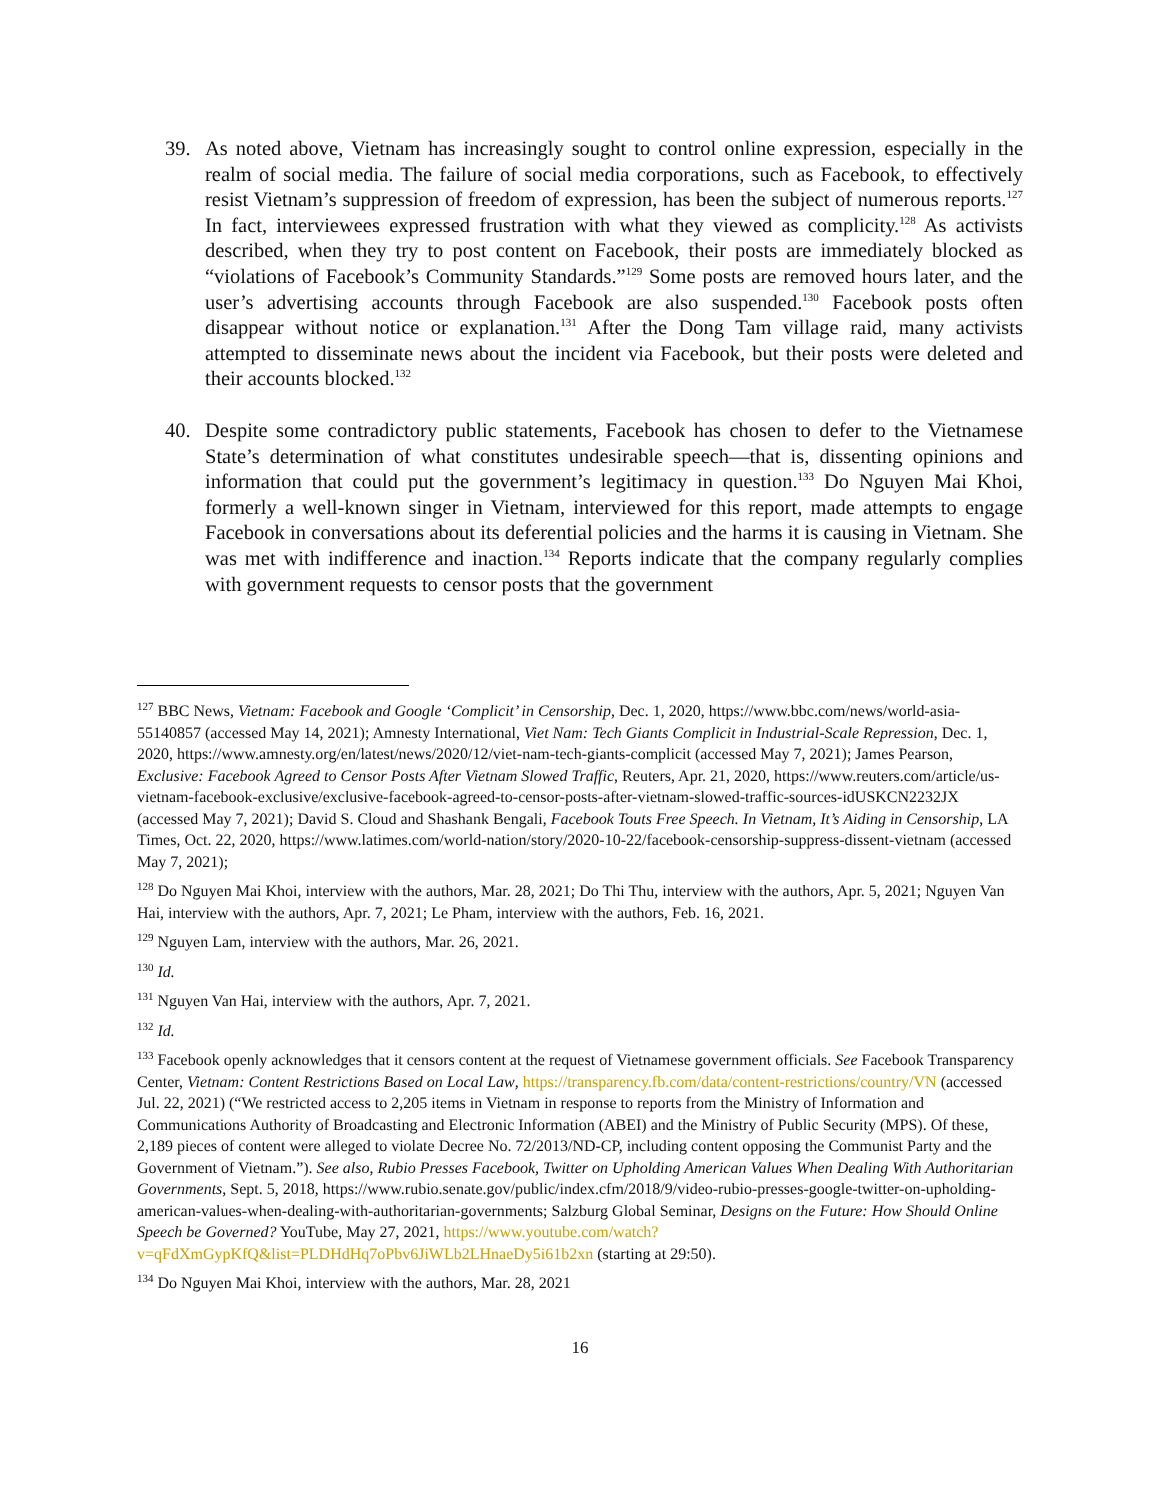39. As noted above, Vietnam has increasingly sought to control online expression, especially in the realm of social media. The failure of social media corporations, such as Facebook, to effectively resist Vietnam’s suppression of freedom of expression, has been the subject of numerous reports.<sup>127</sup> In fact, interviewees expressed frustration with what they viewed as complicity.<sup>128</sup> As activists described, when they try to post content on Facebook, their posts are immediately blocked as “violations of Facebook’s Community Standards.”<sup>129</sup> Some posts are removed hours later, and the user’s advertising accounts through Facebook are also suspended.<sup>130</sup> Facebook posts often disappear without notice or explanation.<sup>131</sup> After the Dong Tam village raid, many activists attempted to disseminate news about the incident via Facebook, but their posts were deleted and their accounts blocked.<sup>132</sup>
40. Despite some contradictory public statements, Facebook has chosen to defer to the Vietnamese State’s determination of what constitutes undesirable speech—that is, dissenting opinions and information that could put the government’s legitimacy in question.<sup>133</sup> Do Nguyen Mai Khoi, formerly a well-known singer in Vietnam, interviewed for this report, made attempts to engage Facebook in conversations about its deferential policies and the harms it is causing in Vietnam. She was met with indifference and inaction.<sup>134</sup> Reports indicate that the company regularly complies with government requests to censor posts that the government
<sup>127</sup> BBC News, Vietnam: Facebook and Google ‘Complicit’ in Censorship, Dec. 1, 2020, https://www.bbc.com/news/world-asia-55140857 (accessed May 14, 2021); Amnesty International, Viet Nam: Tech Giants Complicit in Industrial-Scale Repression, Dec. 1, 2020, https://www.amnesty.org/en/latest/news/2020/12/viet-nam-tech-giants-complicit (accessed May 7, 2021); James Pearson, Exclusive: Facebook Agreed to Censor Posts After Vietnam Slowed Traffic, Reuters, Apr. 21, 2020, https://www.reuters.com/article/us-vietnam-facebook-exclusive/exclusive-facebook-agreed-to-censor-posts-after-vietnam-slowed-traffic-sources-idUSKCN2232JX (accessed May 7, 2021); David S. Cloud and Shashank Bengali, Facebook Touts Free Speech. In Vietnam, It’s Aiding in Censorship, LA Times, Oct. 22, 2020, https://www.latimes.com/world-nation/story/2020-10-22/facebook-censorship-suppress-dissent-vietnam (accessed May 7, 2021);
<sup>128</sup> Do Nguyen Mai Khoi, interview with the authors, Mar. 28, 2021; Do Thi Thu, interview with the authors, Apr. 5, 2021; Nguyen Van Hai, interview with the authors, Apr. 7, 2021; Le Pham, interview with the authors, Feb. 16, 2021.
<sup>129</sup> Nguyen Lam, interview with the authors, Mar. 26, 2021.
<sup>130</sup> Id.
<sup>131</sup> Nguyen Van Hai, interview with the authors, Apr. 7, 2021.
<sup>132</sup> Id.
<sup>133</sup> Facebook openly acknowledges that it censors content at the request of Vietnamese government officials. See Facebook Transparency Center, Vietnam: Content Restrictions Based on Local Law, https://transparency.fb.com/data/content-restrictions/country/VN (accessed Jul. 22, 2021) (“We restricted access to 2,205 items in Vietnam in response to reports from the Ministry of Information and Communications Authority of Broadcasting and Electronic Information (ABEI) and the Ministry of Public Security (MPS). Of these, 2,189 pieces of content were alleged to violate Decree No. 72/2013/ND-CP, including content opposing the Communist Party and the Government of Vietnam.”). See also, Rubio Presses Facebook, Twitter on Upholding American Values When Dealing With Authoritarian Governments, Sept. 5, 2018, https://www.rubio.senate.gov/public/index.cfm/2018/9/video-rubio-presses-google-twitter-on-upholding-american-values-when-dealing-with-authoritarian-governments; Salzburg Global Seminar, Designs on the Future: How Should Online Speech be Governed? YouTube, May 27, 2021, https://www.youtube.com/watch?v=qFdXmGypKfQ&list=PLDHdHq7oPbv6JiWLb2LHnaeDy5i61b2xn (starting at 29:50).
<sup>134</sup> Do Nguyen Mai Khoi, interview with the authors, Mar. 28, 2021
16